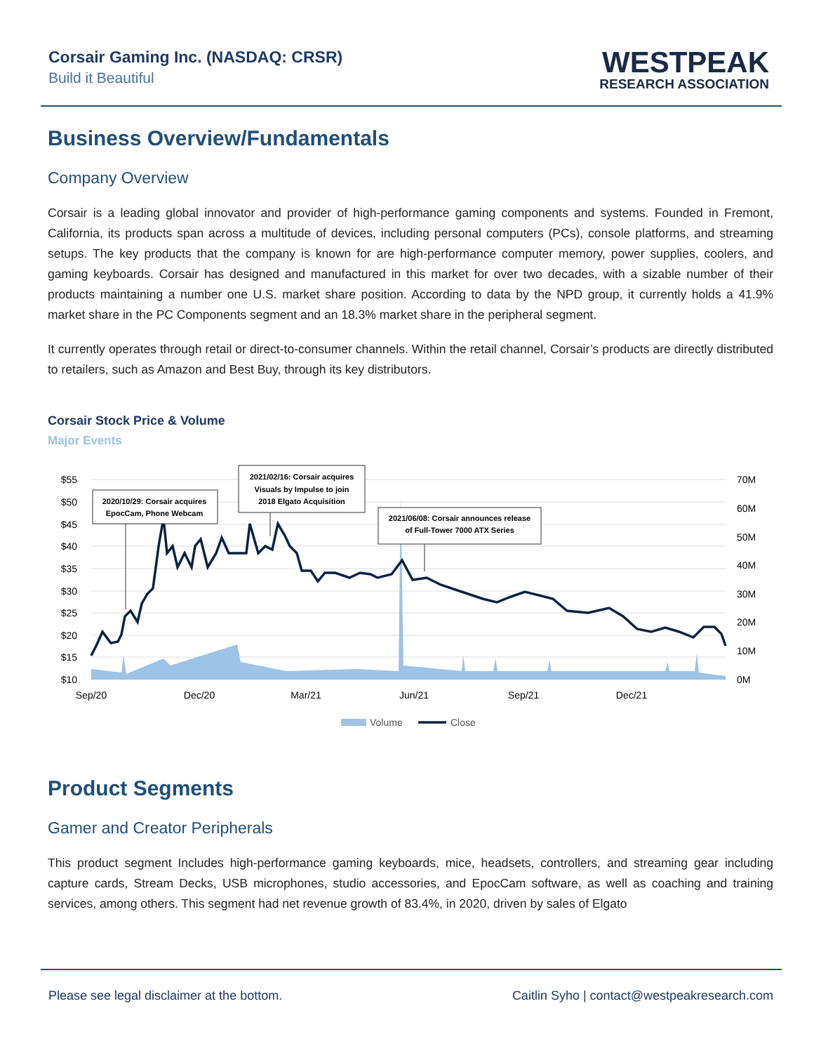Corsair Gaming Inc. (NASDAQ: CRSR)
Build it Beautiful
WESTPEAK
RESEARCH ASSOCIATION
Business Overview/Fundamentals
Company Overview
Corsair is a leading global innovator and provider of high-performance gaming components and systems. Founded in Fremont, California, its products span across a multitude of devices, including personal computers (PCs), console platforms, and streaming setups. The key products that the company is known for are high-performance computer memory, power supplies, coolers, and gaming keyboards. Corsair has designed and manufactured in this market for over two decades, with a sizable number of their products maintaining a number one U.S. market share position. According to data by the NPD group, it currently holds a 41.9% market share in the PC Components segment and an 18.3% market share in the peripheral segment.
It currently operates through retail or direct-to-consumer channels. Within the retail channel, Corsair’s products are directly distributed to retailers, such as Amazon and Best Buy, through its key distributors.
Corsair Stock Price & Volume
Major Events
$55
$50
$45
$40
$35
$30
$25
$20
$15
$10
70M
60M
50M
40M
30M
20M
10M
0M
Sep/20
Dec/20
Mar/21
Jun/21
Sep/21
Dec/21
2020/10/29: Corsair acquires
EpocCam, Phone Webcam
2021/02/16: Corsair acquires
Visuals by Impulse to join
2018 Elgato Acquisition
2021/06/08: Corsair announces release
of Full-Tower 7000 ATX Series
Volume
Close
Product Segments
Gamer and Creator Peripherals
This product segment Includes high-performance gaming keyboards, mice, headsets, controllers, and streaming gear including capture cards, Stream Decks, USB microphones, studio accessories, and EpocCam software, as well as coaching and training services, among others. This segment had net revenue growth of 83.4%, in 2020, driven by sales of Elgato
Please see legal disclaimer at the bottom. Caitlin Syho | contact@westpeakresearch.com